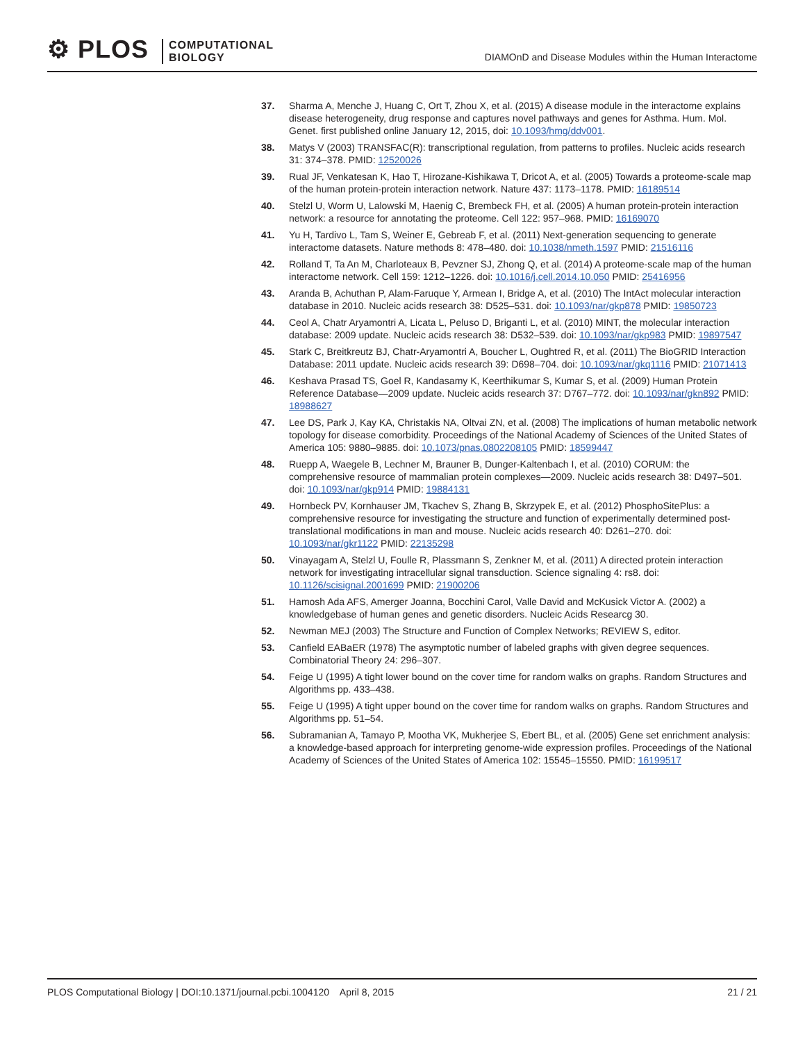⚙ PLOS
COMPUTATIONAL
BIOLOGY
DIAMOnD and Disease Modules within the Human Interactome
37. Sharma A, Menche J, Huang C, Ort T, Zhou X, et al. (2015) A disease module in the interactome explains disease heterogeneity, drug response and captures novel pathways and genes for Asthma. Hum. Mol. Genet. first published online January 12, 2015, doi: 10.1093/hmg/ddv001.
38. Matys V (2003) TRANSFAC(R): transcriptional regulation, from patterns to profiles. Nucleic acids research 31: 374–378. PMID: 12520026
39. Rual JF, Venkatesan K, Hao T, Hirozane-Kishikawa T, Dricot A, et al. (2005) Towards a proteome-scale map of the human protein-protein interaction network. Nature 437: 1173–1178. PMID: 16189514
40. Stelzl U, Worm U, Lalowski M, Haenig C, Brembeck FH, et al. (2005) A human protein-protein interaction network: a resource for annotating the proteome. Cell 122: 957–968. PMID: 16169070
41. Yu H, Tardivo L, Tam S, Weiner E, Gebreab F, et al. (2011) Next-generation sequencing to generate interactome datasets. Nature methods 8: 478–480. doi: 10.1038/nmeth.1597 PMID: 21516116
42. Rolland T, Ta An M, Charloteaux B, Pevzner SJ, Zhong Q, et al. (2014) A proteome-scale map of the human interactome network. Cell 159: 1212–1226. doi: 10.1016/j.cell.2014.10.050 PMID: 25416956
43. Aranda B, Achuthan P, Alam-Faruque Y, Armean I, Bridge A, et al. (2010) The IntAct molecular interaction database in 2010. Nucleic acids research 38: D525–531. doi: 10.1093/nar/gkp878 PMID: 19850723
44. Ceol A, Chatr Aryamontri A, Licata L, Peluso D, Briganti L, et al. (2010) MINT, the molecular interaction database: 2009 update. Nucleic acids research 38: D532–539. doi: 10.1093/nar/gkp983 PMID: 19897547
45. Stark C, Breitkreutz BJ, Chatr-Aryamontri A, Boucher L, Oughtred R, et al. (2011) The BioGRID Interaction Database: 2011 update. Nucleic acids research 39: D698–704. doi: 10.1093/nar/gkq1116 PMID: 21071413
46. Keshava Prasad TS, Goel R, Kandasamy K, Keerthikumar S, Kumar S, et al. (2009) Human Protein Reference Database—2009 update. Nucleic acids research 37: D767–772. doi: 10.1093/nar/gkn892 PMID: 18988627
47. Lee DS, Park J, Kay KA, Christakis NA, Oltvai ZN, et al. (2008) The implications of human metabolic network topology for disease comorbidity. Proceedings of the National Academy of Sciences of the United States of America 105: 9880–9885. doi: 10.1073/pnas.0802208105 PMID: 18599447
48. Ruepp A, Waegele B, Lechner M, Brauner B, Dunger-Kaltenbach I, et al. (2010) CORUM: the comprehensive resource of mammalian protein complexes—2009. Nucleic acids research 38: D497–501. doi: 10.1093/nar/gkp914 PMID: 19884131
49. Hornbeck PV, Kornhauser JM, Tkachev S, Zhang B, Skrzypek E, et al. (2012) PhosphoSitePlus: a comprehensive resource for investigating the structure and function of experimentally determined post-translational modifications in man and mouse. Nucleic acids research 40: D261–270. doi: 10.1093/nar/gkr1122 PMID: 22135298
50. Vinayagam A, Stelzl U, Foulle R, Plassmann S, Zenkner M, et al. (2011) A directed protein interaction network for investigating intracellular signal transduction. Science signaling 4: rs8. doi: 10.1126/scisignal.2001699 PMID: 21900206
51. Hamosh Ada AFS, Amerger Joanna, Bocchini Carol, Valle David and McKusick Victor A. (2002) a knowledgebase of human genes and genetic disorders. Nucleic Acids Researcg 30.
52. Newman MEJ (2003) The Structure and Function of Complex Networks; REVIEW S, editor.
53. Canfield EABaER (1978) The asymptotic number of labeled graphs with given degree sequences. Combinatorial Theory 24: 296–307.
54. Feige U (1995) A tight lower bound on the cover time for random walks on graphs. Random Structures and Algorithms pp. 433–438.
55. Feige U (1995) A tight upper bound on the cover time for random walks on graphs. Random Structures and Algorithms pp. 51–54.
56. Subramanian A, Tamayo P, Mootha VK, Mukherjee S, Ebert BL, et al. (2005) Gene set enrichment analysis: a knowledge-based approach for interpreting genome-wide expression profiles. Proceedings of the National Academy of Sciences of the United States of America 102: 15545–15550. PMID: 16199517
PLOS Computational Biology | DOI:10.1371/journal.pcbi.1004120 April 8, 2015 21 / 21